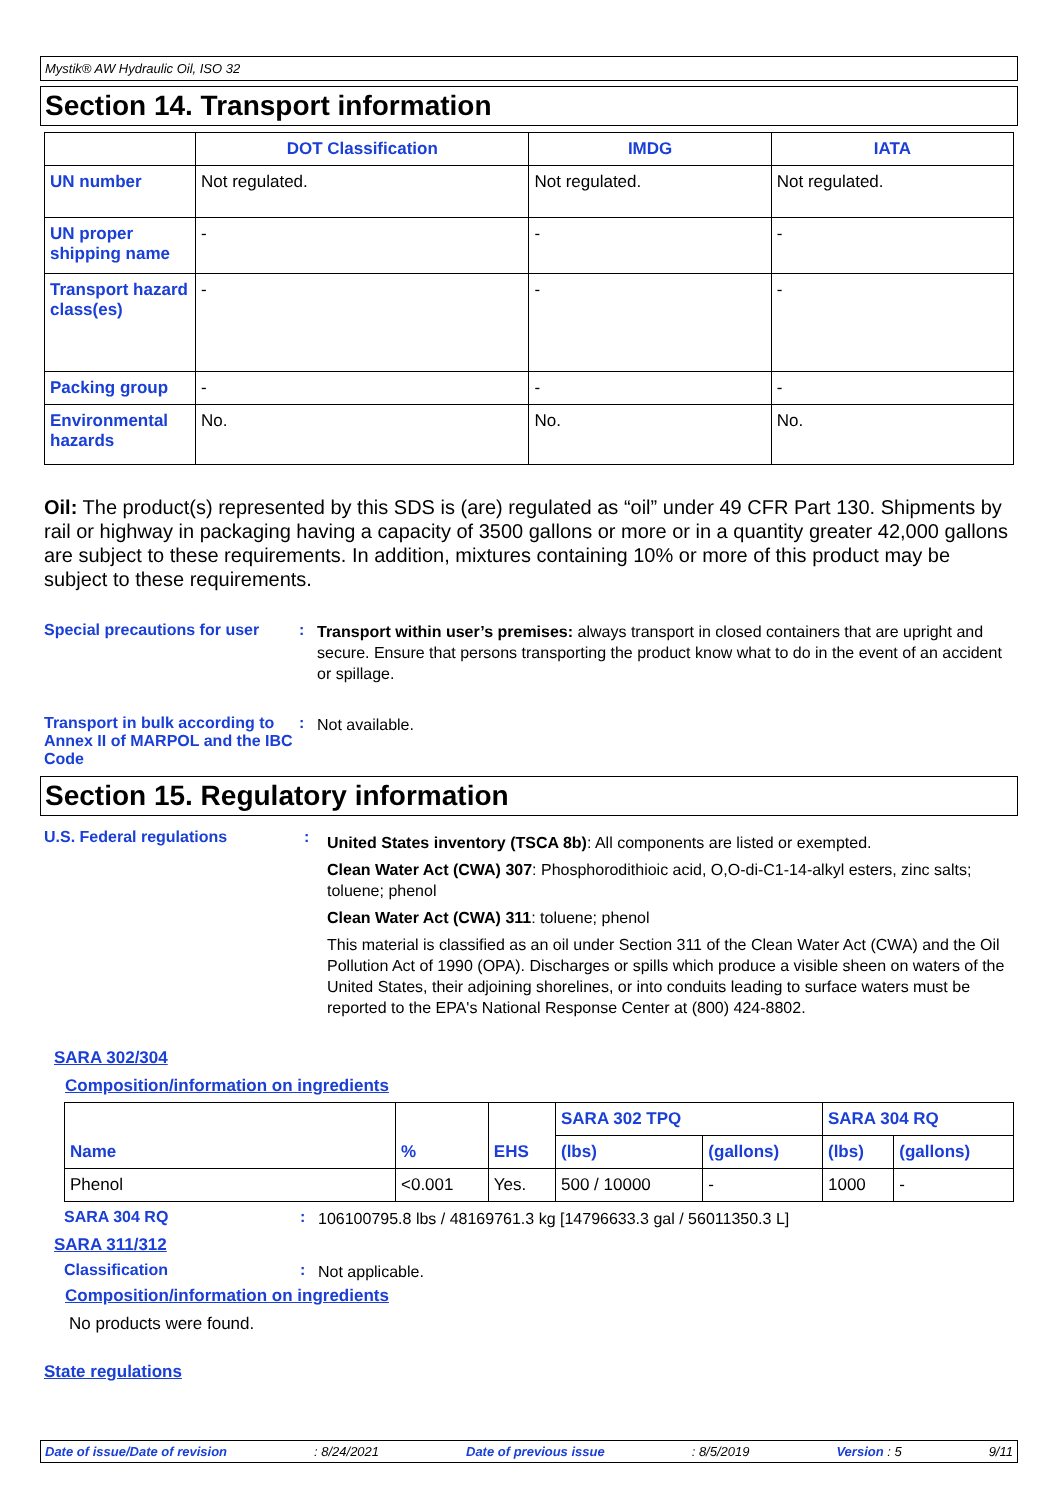Mystik® AW Hydraulic Oil, ISO 32
Section 14. Transport information
| | DOT Classification | IMDG | IATA |
| --- | --- | --- | --- |
| UN number | Not regulated. | Not regulated. | Not regulated. |
| UN proper shipping name | - | - | - |
| Transport hazard class(es) | - | - | - |
| Packing group | - | - | - |
| Environmental hazards | No. | No. | No. |
Oil: The product(s) represented by this SDS is (are) regulated as “oil” under 49 CFR Part 130. Shipments by rail or highway in packaging having a capacity of 3500 gallons or more or in a quantity greater 42,000 gallons are subject to these requirements. In addition, mixtures containing 10% or more of this product may be subject to these requirements.
Special precautions for user
:
Transport within user’s premises: always transport in closed containers that are upright and secure. Ensure that persons transporting the product know what to do in the event of an accident or spillage.
Transport in bulk according to Annex II of MARPOL and the IBC Code
:
Not available.
Section 15. Regulatory information
U.S. Federal regulations :
United States inventory (TSCA 8b): All components are listed or exempted.
Clean Water Act (CWA) 307: Phosphorodithioic acid, O,O-di-C1-14-alkyl esters, zinc salts; toluene; phenol
Clean Water Act (CWA) 311: toluene; phenol
This material is classified as an oil under Section 311 of the Clean Water Act (CWA) and the Oil Pollution Act of 1990 (OPA). Discharges or spills which produce a visible sheen on waters of the United States, their adjoining shorelines, or into conduits leading to surface waters must be reported to the EPA's National Response Center at (800) 424-8802.
SARA 302/304
Composition/information on ingredients
| Name | % | EHS | SARA 302 TPQ | | SARA 304 RQ | |
| | | | (lbs) | (gallons) | (lbs) | (gallons) |
| Phenol | <0.001 | Yes. | 500 / 10000 | - | 1000 | - |
SARA 304 RQ :
106100795.8 lbs / 48169761.3 kg [14796633.3 gal / 56011350.3 L]
SARA 311/312
Classification :
Not applicable.
Composition/information on ingredients
No products were found.
State regulations
Date of issue/Date of revision: 8/24/2021 Date of previous issue: 8/5/2019 Version : 5 9/11